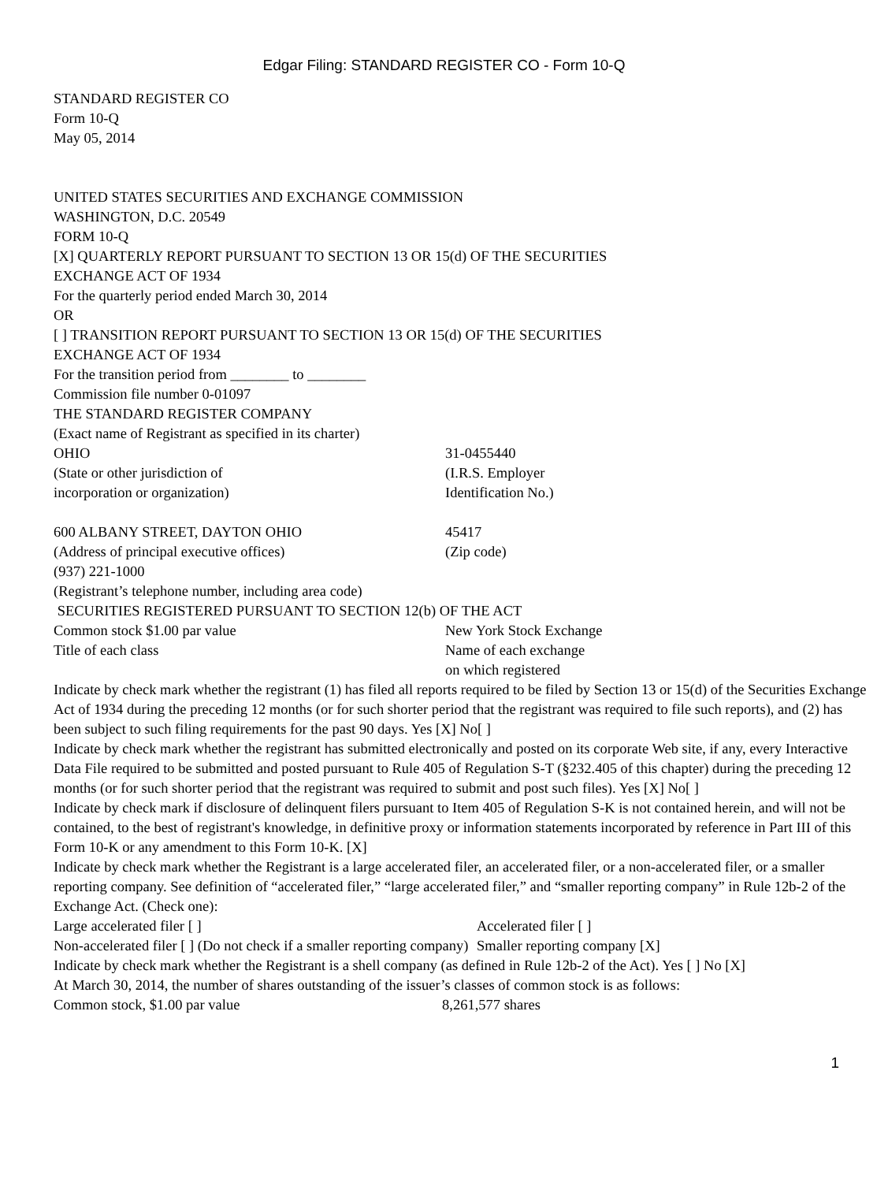Edgar Filing: STANDARD REGISTER CO - Form 10-Q
STANDARD REGISTER CO
Form 10-Q
May 05, 2014
UNITED STATES SECURITIES AND EXCHANGE COMMISSION
WASHINGTON, D.C. 20549
FORM 10-Q
[X] QUARTERLY REPORT PURSUANT TO SECTION 13 OR 15(d) OF THE SECURITIES
EXCHANGE ACT OF 1934
For the quarterly period ended March 30, 2014
OR
[ ] TRANSITION REPORT PURSUANT TO SECTION 13 OR 15(d) OF THE SECURITIES
EXCHANGE ACT OF 1934
For the transition period from ________ to ________
Commission file number 0-01097
THE STANDARD REGISTER COMPANY
(Exact name of Registrant as specified in its charter)
| OHIO (State or other jurisdiction of incorporation or organization) | 31-0455440 (I.R.S. Employer Identification No.) |
| 600 ALBANY STREET, DAYTON OHIO (Address of principal executive offices) | 45417 (Zip code) |
(937) 221-1000
(Registrant’s telephone number, including area code)
SECURITIES REGISTERED PURSUANT TO SECTION 12(b) OF THE ACT
| Common stock $1.00 par value | New York Stock Exchange |
| Title of each class | Name of each exchange on which registered |
Indicate by check mark whether the registrant (1) has filed all reports required to be filed by Section 13 or 15(d) of the Securities Exchange Act of 1934 during the preceding 12 months (or for such shorter period that the registrant was required to file such reports), and (2) has been subject to such filing requirements for the past 90 days. Yes [X] No[ ]
Indicate by check mark whether the registrant has submitted electronically and posted on its corporate Web site, if any, every Interactive Data File required to be submitted and posted pursuant to Rule 405 of Regulation S-T (§232.405 of this chapter) during the preceding 12 months (or for such shorter period that the registrant was required to submit and post such files). Yes [X] No[ ]
Indicate by check mark if disclosure of delinquent filers pursuant to Item 405 of Regulation S-K is not contained herein, and will not be contained, to the best of registrant's knowledge, in definitive proxy or information statements incorporated by reference in Part III of this Form 10-K or any amendment to this Form 10-K. [X]
Indicate by check mark whether the Registrant is a large accelerated filer, an accelerated filer, or a non-accelerated filer, or a smaller reporting company. See definition of “accelerated filer,” “large accelerated filer,” and “smaller reporting company” in Rule 12b-2 of the Exchange Act. (Check one):
| Large accelerated filer [ ] | Accelerated filer [ ] |
| Non-accelerated filer [ ] (Do not check if a smaller reporting company) | Smaller reporting company [X] |
Indicate by check mark whether the Registrant is a shell company (as defined in Rule 12b-2 of the Act). Yes [ ] No [X]
At March 30, 2014, the number of shares outstanding of the issuer’s classes of common stock is as follows:
| Common stock, $1.00 par value | 8,261,577 shares |
1